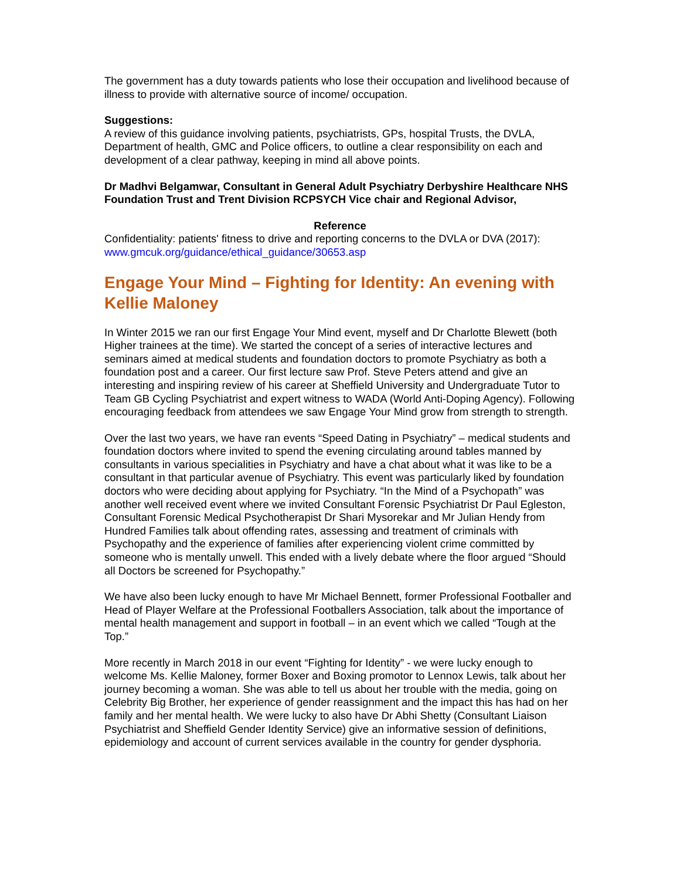The government has a duty towards patients who lose their occupation and livelihood because of illness to provide with alternative source of income/ occupation.
Suggestions:
A review of this guidance involving patients, psychiatrists, GPs, hospital Trusts, the DVLA, Department of health, GMC and Police officers, to outline a clear responsibility on each and development of a clear pathway, keeping in mind all above points.
Dr Madhvi Belgamwar, Consultant in General Adult Psychiatry Derbyshire Healthcare NHS Foundation Trust and Trent Division RCPSYCH Vice chair and Regional Advisor,
Reference
Confidentiality: patients' fitness to drive and reporting concerns to the DVLA or DVA (2017): www.gmcuk.org/guidance/ethical_guidance/30653.asp
Engage Your Mind – Fighting for Identity: An evening with Kellie Maloney
In Winter 2015 we ran our first Engage Your Mind event, myself and Dr Charlotte Blewett (both Higher trainees at the time). We started the concept of a series of interactive lectures and seminars aimed at medical students and foundation doctors to promote Psychiatry as both a foundation post and a career. Our first lecture saw Prof. Steve Peters attend and give an interesting and inspiring review of his career at Sheffield University and Undergraduate Tutor to Team GB Cycling Psychiatrist and expert witness to WADA (World Anti-Doping Agency). Following encouraging feedback from attendees we saw Engage Your Mind grow from strength to strength.
Over the last two years, we have ran events “Speed Dating in Psychiatry” – medical students and foundation doctors where invited to spend the evening circulating around tables manned by consultants in various specialities in Psychiatry and have a chat about what it was like to be a consultant in that particular avenue of Psychiatry. This event was particularly liked by foundation doctors who were deciding about applying for Psychiatry. “In the Mind of a Psychopath” was another well received event where we invited Consultant Forensic Psychiatrist Dr Paul Egleston, Consultant Forensic Medical Psychotherapist Dr Shari Mysorekar and Mr Julian Hendy from Hundred Families talk about offending rates, assessing and treatment of criminals with Psychopathy and the experience of families after experiencing violent crime committed by someone who is mentally unwell. This ended with a lively debate where the floor argued “Should all Doctors be screened for Psychopathy.”
We have also been lucky enough to have Mr Michael Bennett, former Professional Footballer and Head of Player Welfare at the Professional Footballers Association, talk about the importance of mental health management and support in football – in an event which we called “Tough at the Top.”
More recently in March 2018 in our event “Fighting for Identity” - we were lucky enough to welcome Ms. Kellie Maloney, former Boxer and Boxing promotor to Lennox Lewis, talk about her journey becoming a woman. She was able to tell us about her trouble with the media, going on Celebrity Big Brother, her experience of gender reassignment and the impact this has had on her family and her mental health. We were lucky to also have Dr Abhi Shetty (Consultant Liaison Psychiatrist and Sheffield Gender Identity Service) give an informative session of definitions, epidemiology and account of current services available in the country for gender dysphoria.